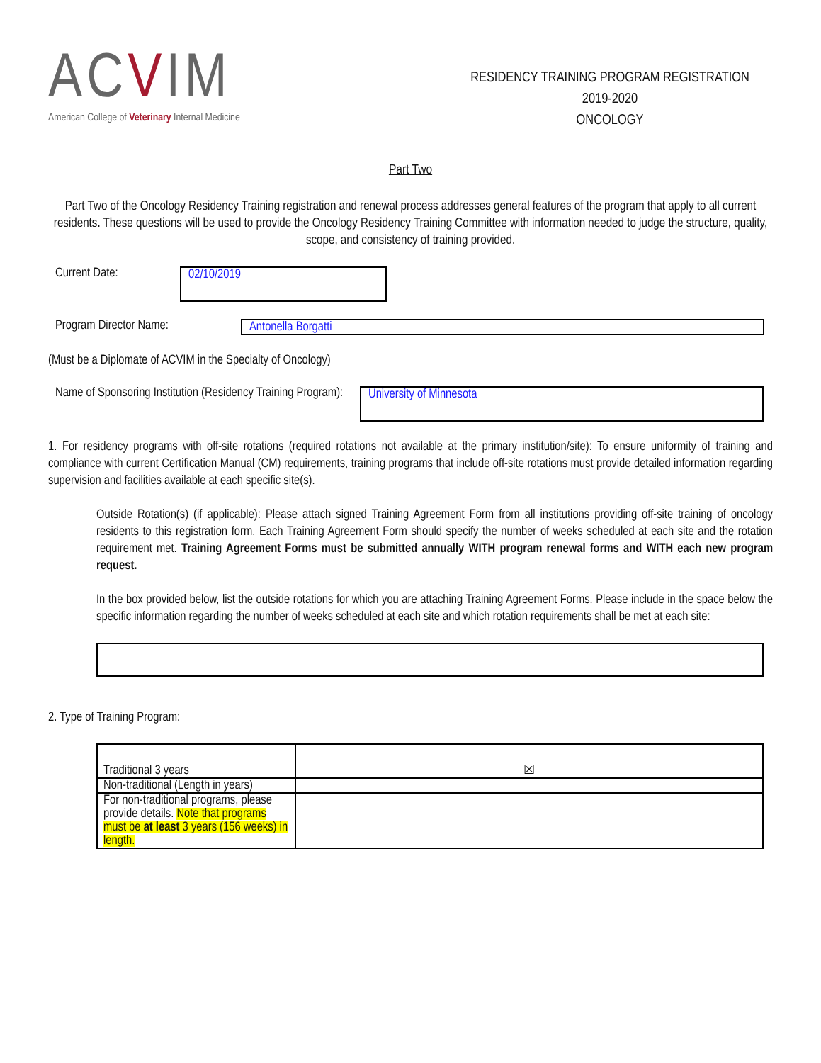ACVIM
American College of Veterinary Internal Medicine
RESIDENCY TRAINING PROGRAM REGISTRATION
2019-2020
ONCOLOGY
Part Two
Part Two of the Oncology Residency Training registration and renewal process addresses general features of the program that apply to all current residents. These questions will be used to provide the Oncology Residency Training Committee with information needed to judge the structure, quality, scope, and consistency of training provided.
Current Date:
02/10/2019
Program Director Name: Antonella Borgatti
(Must be a Diplomate of ACVIM in the Specialty of Oncology)
Name of Sponsoring Institution (Residency Training Program):
University of Minnesota
1. For residency programs with off-site rotations (required rotations not available at the primary institution/site): To ensure uniformity of training and compliance with current Certification Manual (CM) requirements, training programs that include off-site rotations must provide detailed information regarding supervision and facilities available at each specific site(s).
Outside Rotation(s) (if applicable): Please attach signed Training Agreement Form from all institutions providing off-site training of oncology residents to this registration form. Each Training Agreement Form should specify the number of weeks scheduled at each site and the rotation requirement met. Training Agreement Forms must be submitted annually WITH program renewal forms and WITH each new program request.
In the box provided below, list the outside rotations for which you are attaching Training Agreement Forms. Please include in the space below the specific information regarding the number of weeks scheduled at each site and which rotation requirements shall be met at each site:
2. Type of Training Program:
| Traditional 3 years | ☒ |
| Non-traditional (Length in years) | |
| For non-traditional programs, please provide details. Note that programs must be at least 3 years (156 weeks) in length. | |